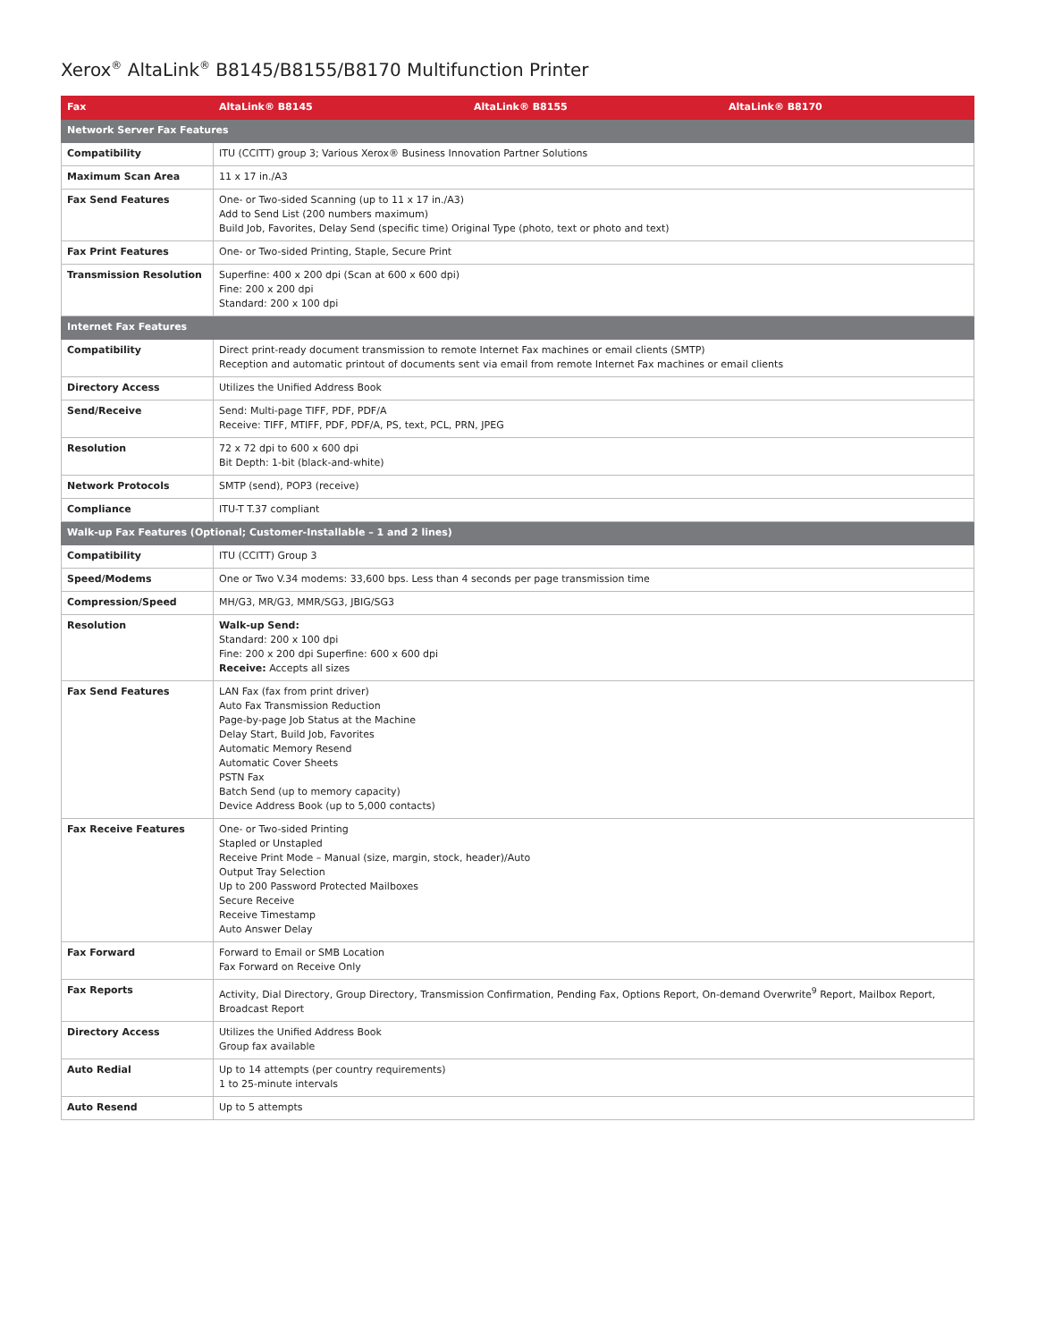Xerox<sup>®</sup> AltaLink<sup>®</sup> B8145/B8155/B8170 Multifunction Printer
| Fax | AltaLink® B8145 | AltaLink® B8155 | AltaLink® B8170 |
| --- | --- | --- | --- |
| Network Server Fax Features | | | |
| Compatibility | ITU (CCITT) group 3; Various Xerox® Business Innovation Partner Solutions | | |
| Maximum Scan Area | 11 x 17 in./A3 | | |
| Fax Send Features | One- or Two-sided Scanning (up to 11 x 17 in./A3) Add to Send List (200 numbers maximum) Build Job, Favorites, Delay Send (specific time) Original Type (photo, text or photo and text) | | |
| Fax Print Features | One- or Two-sided Printing, Staple, Secure Print | | |
| Transmission Resolution | Superfine: 400 x 200 dpi (Scan at 600 x 600 dpi) Fine: 200 x 200 dpi Standard: 200 x 100 dpi | | |
| Internet Fax Features | | | |
| Compatibility | Direct print-ready document transmission to remote Internet Fax machines or email clients (SMTP) Reception and automatic printout of documents sent via email from remote Internet Fax machines or email clients | | |
| Directory Access | Utilizes the Unified Address Book | | |
| Send/Receive | Send: Multi-page TIFF, PDF, PDF/A Receive: TIFF, MTIFF, PDF, PDF/A, PS, text, PCL, PRN, JPEG | | |
| Resolution | 72 x 72 dpi to 600 x 600 dpi Bit Depth: 1-bit (black-and-white) | | |
| Network Protocols | SMTP (send), POP3 (receive) | | |
| Compliance | ITU-T T.37 compliant | | |
| Walk-up Fax Features (Optional; Customer-Installable – 1 and 2 lines) | | | |
| Compatibility | ITU (CCITT) Group 3 | | |
| Speed/Modems | One or Two V.34 modems: 33,600 bps. Less than 4 seconds per page transmission time | | |
| Compression/Speed | MH/G3, MR/G3, MMR/SG3, JBIG/SG3 | | |
| Resolution | Walk-up Send: Standard: 200 x 100 dpi Fine: 200 x 200 dpi Superfine: 600 x 600 dpi Receive: Accepts all sizes | | |
| Fax Send Features | LAN Fax (fax from print driver) Auto Fax Transmission Reduction Page-by-page Job Status at the Machine Delay Start, Build Job, Favorites Automatic Memory Resend Automatic Cover Sheets PSTN Fax Batch Send (up to memory capacity) Device Address Book (up to 5,000 contacts) | | |
| Fax Receive Features | One- or Two-sided Printing Stapled or Unstapled Receive Print Mode – Manual (size, margin, stock, header)/Auto Output Tray Selection Up to 200 Password Protected Mailboxes Secure Receive Receive Timestamp Auto Answer Delay | | |
| Fax Forward | Forward to Email or SMB Location Fax Forward on Receive Only | | |
| Fax Reports | Activity, Dial Directory, Group Directory, Transmission Confirmation, Pending Fax, Options Report, On-demand Overwrite<sup>9</sup> Report, Mailbox Report, Broadcast Report | | |
| Directory Access | Utilizes the Unified Address Book Group fax available | | |
| Auto Redial | Up to 14 attempts (per country requirements) 1 to 25-minute intervals | | |
| Auto Resend | Up to 5 attempts | | |